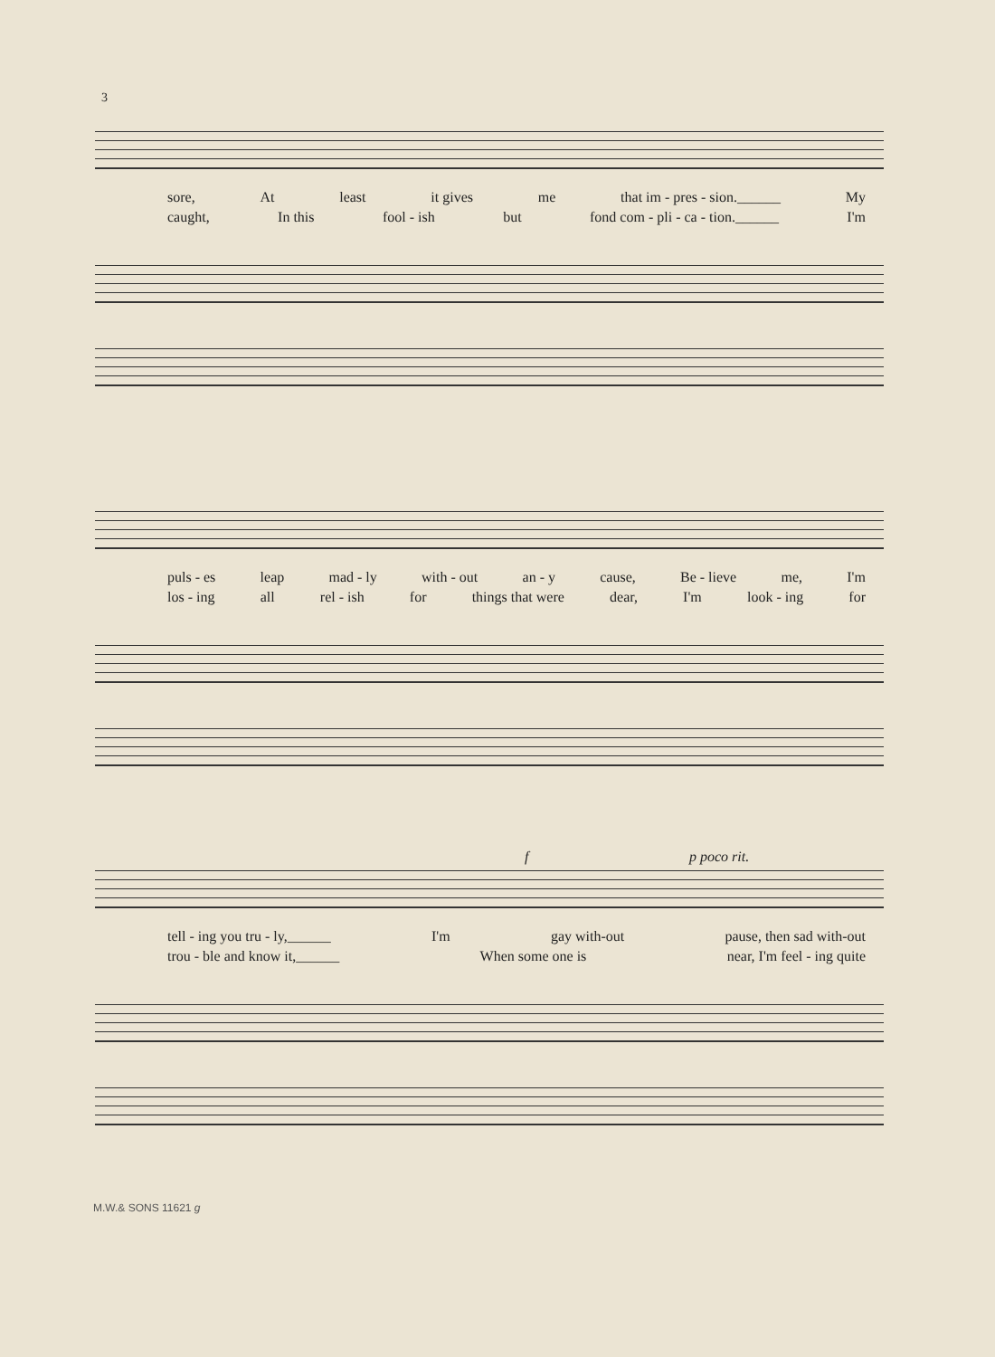3
sore, At least it gives me that im - pres - sion.______ My
caught, In this fool - ish but fond com - pli - ca - tion.______ I'm
puls - es leap mad - ly with - out an - y cause, Be - lieve me, I'm
los - ing all rel - ish for things that were dear, I'm look - ing for
f p poco rit.
tell - ing you tru - ly,______ I'm gay with-out pause, then sad with-out
trou - ble and know it,______ When some one is near, I'm feel - ing quite
M.W.& SONS 11621 g